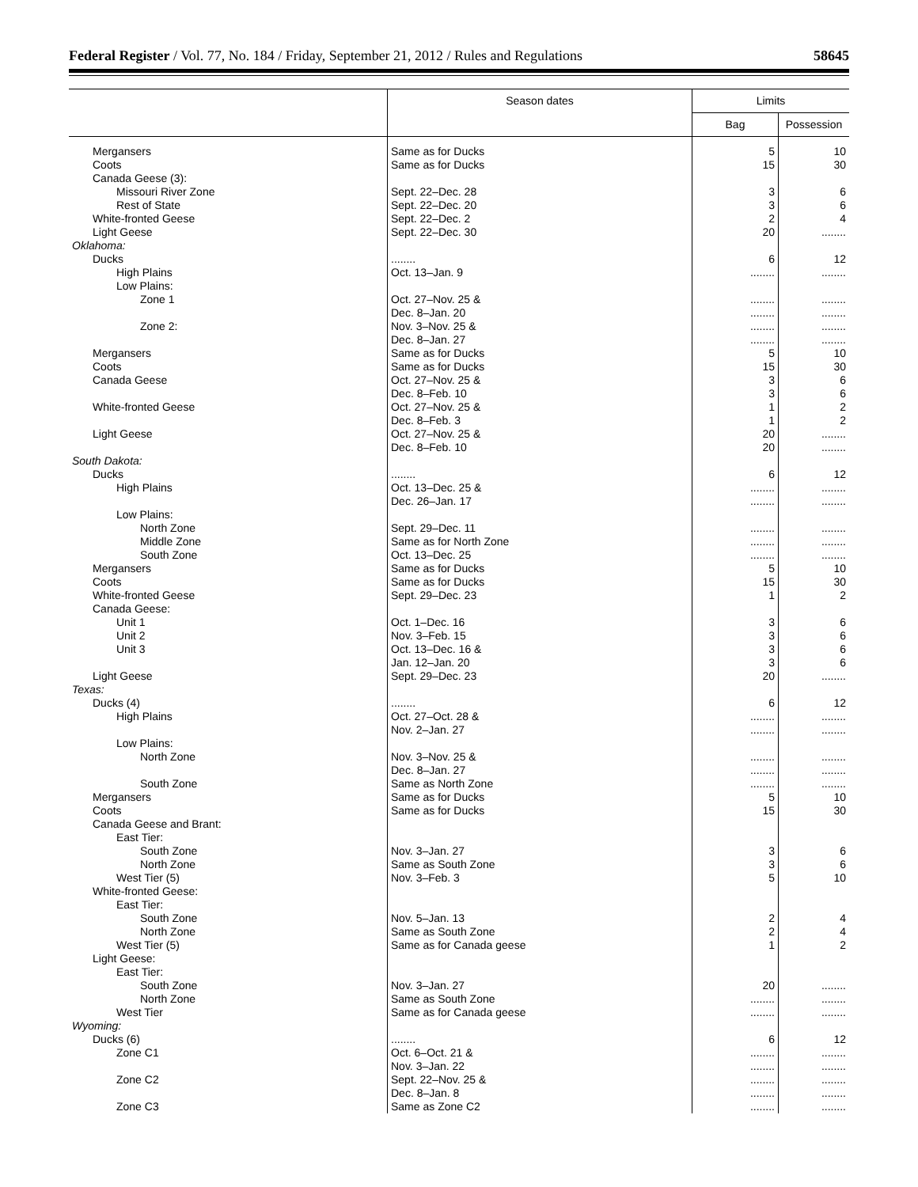Federal Register / Vol. 77, No. 184 / Friday, September 21, 2012 / Rules and Regulations 58645
| | Season dates | Limits | |
| --- | --- | --- | --- |
| | | Bag | Possession |
| Mergansers | Same as for Ducks | 5 | 10 |
| Coots | Same as for Ducks | 15 | 30 |
| Canada Geese (3): | | | |
| Missouri River Zone | Sept. 22–Dec. 28 | 3 | 6 |
| Rest of State | Sept. 22–Dec. 20 | 3 | 6 |
| White-fronted Geese | Sept. 22–Dec. 2 | 2 | 4 |
| Light Geese | Sept. 22–Dec. 30 | 20 | ........ |
| Oklahoma: | | | |
| Ducks | ........ | 6 | 12 |
| High Plains | Oct. 13–Jan. 9 | ........ | ........ |
| Low Plains: | | | |
| Zone 1 | Oct. 27–Nov. 25 & | ........ | ........ |
| | Dec. 8–Jan. 20 | ........ | ........ |
| Zone 2: | Nov. 3–Nov. 25 & | ........ | ........ |
| | Dec. 8–Jan. 27 | ........ | ........ |
| Mergansers | Same as for Ducks | 5 | 10 |
| Coots | Same as for Ducks | 15 | 30 |
| Canada Geese | Oct. 27–Nov. 25 & | 3 | 6 |
| | Dec. 8–Feb. 10 | 3 | 6 |
| White-fronted Geese | Oct. 27–Nov. 25 & | 1 | 2 |
| | Dec. 8–Feb. 3 | 1 | 2 |
| Light Geese | Oct. 27–Nov. 25 & | 20 | ........ |
| | Dec. 8–Feb. 10 | 20 | ........ |
| South Dakota: | | | |
| Ducks | ........ | 6 | 12 |
| High Plains | Oct. 13–Dec. 25 & | ........ | ........ |
| | Dec. 26–Jan. 17 | ........ | ........ |
| Low Plains: | | | |
| North Zone | Sept. 29–Dec. 11 | ........ | ........ |
| Middle Zone | Same as for North Zone | ........ | ........ |
| South Zone | Oct. 13–Dec. 25 | ........ | ........ |
| Mergansers | Same as for Ducks | 5 | 10 |
| Coots | Same as for Ducks | 15 | 30 |
| White-fronted Geese | Sept. 29–Dec. 23 | 1 | 2 |
| Canada Geese: | | | |
| Unit 1 | Oct. 1–Dec. 16 | 3 | 6 |
| Unit 2 | Nov. 3–Feb. 15 | 3 | 6 |
| Unit 3 | Oct. 13–Dec. 16 & | 3 | 6 |
| | Jan. 12–Jan. 20 | 3 | 6 |
| Light Geese | Sept. 29–Dec. 23 | 20 | ........ |
| Texas: | | | |
| Ducks (4) | ........ | 6 | 12 |
| High Plains | Oct. 27–Oct. 28 & | ........ | ........ |
| | Nov. 2–Jan. 27 | ........ | ........ |
| Low Plains: | | | |
| North Zone | Nov. 3–Nov. 25 & | ........ | ........ |
| | Dec. 8–Jan. 27 | ........ | ........ |
| South Zone | Same as North Zone | ........ | ........ |
| Mergansers | Same as for Ducks | 5 | 10 |
| Coots | Same as for Ducks | 15 | 30 |
| Canada Geese and Brant: | | | |
| East Tier: | | | |
| South Zone | Nov. 3–Jan. 27 | 3 | 6 |
| North Zone | Same as South Zone | 3 | 6 |
| West Tier (5) | Nov. 3–Feb. 3 | 5 | 10 |
| White-fronted Geese: | | | |
| East Tier: | | | |
| South Zone | Nov. 5–Jan. 13 | 2 | 4 |
| North Zone | Same as South Zone | 2 | 4 |
| West Tier (5) | Same as for Canada geese | 1 | 2 |
| Light Geese: | | | |
| East Tier: | | | |
| South Zone | Nov. 3–Jan. 27 | 20 | ........ |
| North Zone | Same as South Zone | ........ | ........ |
| West Tier | Same as for Canada geese | ........ | ........ |
| Wyoming: | | | |
| Ducks (6) | ........ | 6 | 12 |
| Zone C1 | Oct. 6–Oct. 21 & | ........ | ........ |
| | Nov. 3–Jan. 22 | ........ | ........ |
| Zone C2 | Sept. 22–Nov. 25 & | ........ | ........ |
| | Dec. 8–Jan. 8 | ........ | ........ |
| Zone C3 | Same as Zone C2 | ........ | ........ |